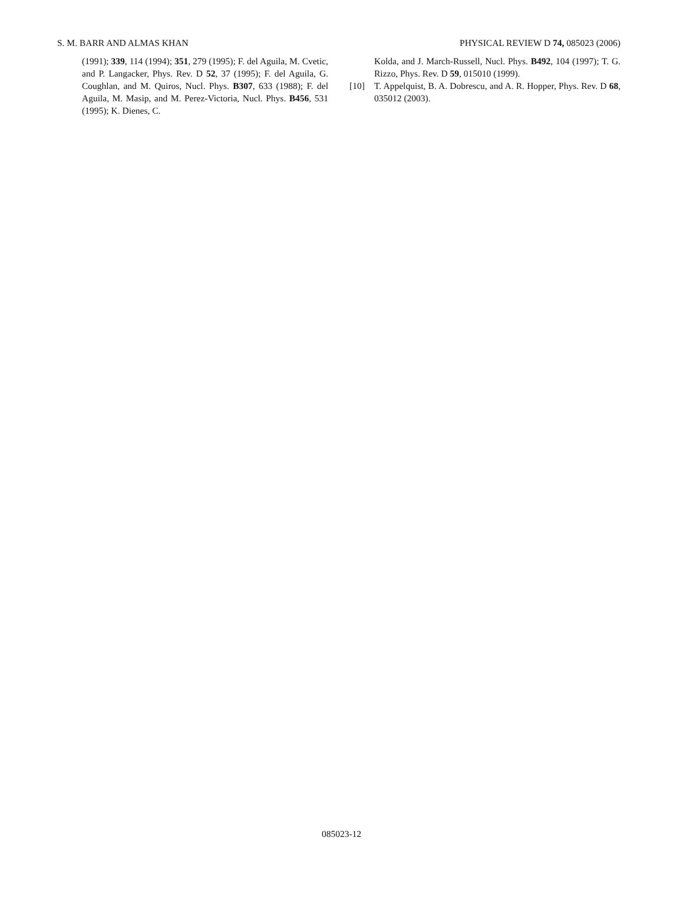S. M. BARR AND ALMAS KHAN PHYSICAL REVIEW D 74, 085023 (2006)
(1991); 339, 114 (1994); 351, 279 (1995); F. del Aguila, M. Cvetic, and P. Langacker, Phys. Rev. D 52, 37 (1995); F. del Aguila, G. Coughlan, and M. Quiros, Nucl. Phys. B307, 633 (1988); F. del Aguila, M. Masip, and M. Perez-Victoria, Nucl. Phys. B456, 531 (1995); K. Dienes, C.
Kolda, and J. March-Russell, Nucl. Phys. B492, 104 (1997); T. G. Rizzo, Phys. Rev. D 59, 015010 (1999).
[10] T. Appelquist, B. A. Dobrescu, and A. R. Hopper, Phys. Rev. D 68, 035012 (2003).
085023-12